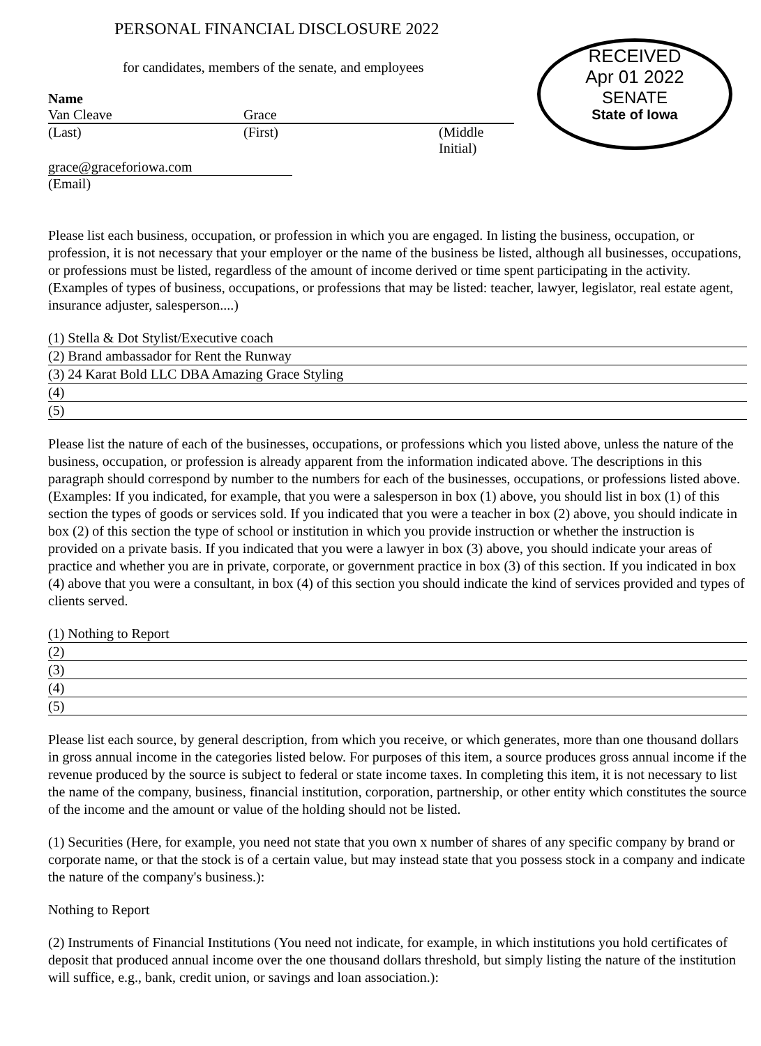RECEIVED
Apr 01 2022
SENATE
State of Iowa
PERSONAL FINANCIAL DISCLOSURE 2022
for candidates, members of the senate, and employees
Name
Van Cleave Grace
(Last) (First) (Middle Initial)
grace@graceforiowa.com
(Email)
Please list each business, occupation, or profession in which you are engaged. In listing the business, occupation, or profession, it is not necessary that your employer or the name of the business be listed, although all businesses, occupations, or professions must be listed, regardless of the amount of income derived or time spent participating in the activity. (Examples of types of business, occupations, or professions that may be listed: teacher, lawyer, legislator, real estate agent, insurance adjuster, salesperson....)
(1) Stella & Dot Stylist/Executive coach
(2) Brand ambassador for Rent the Runway
(3) 24 Karat Bold LLC DBA Amazing Grace Styling
(4)
(5)
Please list the nature of each of the businesses, occupations, or professions which you listed above, unless the nature of the business, occupation, or profession is already apparent from the information indicated above. The descriptions in this paragraph should correspond by number to the numbers for each of the businesses, occupations, or professions listed above. (Examples: If you indicated, for example, that you were a salesperson in box (1) above, you should list in box (1) of this section the types of goods or services sold. If you indicated that you were a teacher in box (2) above, you should indicate in box (2) of this section the type of school or institution in which you provide instruction or whether the instruction is provided on a private basis. If you indicated that you were a lawyer in box (3) above, you should indicate your areas of practice and whether you are in private, corporate, or government practice in box (3) of this section. If you indicated in box (4) above that you were a consultant, in box (4) of this section you should indicate the kind of services provided and types of clients served.
(1) Nothing to Report
(2)
(3)
(4)
(5)
Please list each source, by general description, from which you receive, or which generates, more than one thousand dollars in gross annual income in the categories listed below. For purposes of this item, a source produces gross annual income if the revenue produced by the source is subject to federal or state income taxes. In completing this item, it is not necessary to list the name of the company, business, financial institution, corporation, partnership, or other entity which constitutes the source of the income and the amount or value of the holding should not be listed.
(1) Securities (Here, for example, you need not state that you own x number of shares of any specific company by brand or corporate name, or that the stock is of a certain value, but may instead state that you possess stock in a company and indicate the nature of the company's business.):
Nothing to Report
(2) Instruments of Financial Institutions (You need not indicate, for example, in which institutions you hold certificates of deposit that produced annual income over the one thousand dollars threshold, but simply listing the nature of the institution will suffice, e.g., bank, credit union, or savings and loan association.):